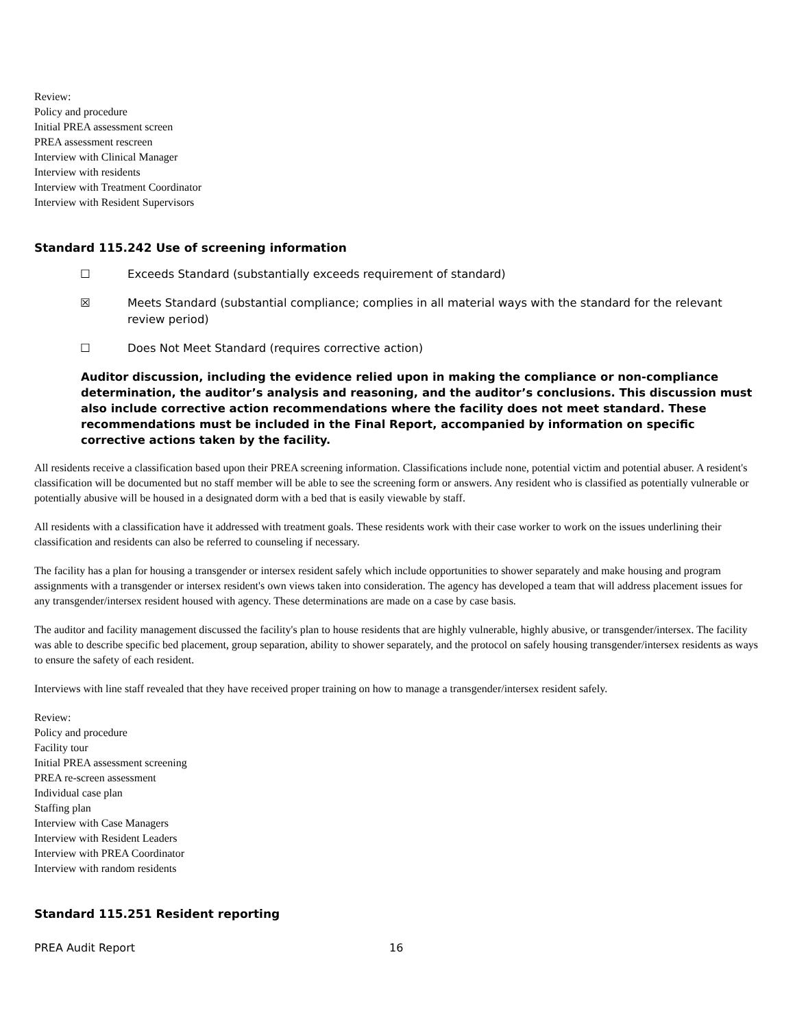Review:
Policy and procedure
Initial PREA assessment screen
PREA assessment rescreen
Interview with Clinical Manager
Interview with residents
Interview with Treatment Coordinator
Interview with Resident Supervisors
Standard 115.242 Use of screening information
☐ Exceeds Standard (substantially exceeds requirement of standard)
☒ Meets Standard (substantial compliance; complies in all material ways with the standard for the relevant review period)
☐ Does Not Meet Standard (requires corrective action)
Auditor discussion, including the evidence relied upon in making the compliance or non-compliance determination, the auditor’s analysis and reasoning, and the auditor’s conclusions. This discussion must also include corrective action recommendations where the facility does not meet standard. These recommendations must be included in the Final Report, accompanied by information on specific corrective actions taken by the facility.
All residents receive a classification based upon their PREA screening information. Classifications include none, potential victim and potential abuser. A resident's classification will be documented but no staff member will be able to see the screening form or answers. Any resident who is classified as potentially vulnerable or potentially abusive will be housed in a designated dorm with a bed that is easily viewable by staff.
All residents with a classification have it addressed with treatment goals. These residents work with their case worker to work on the issues underlining their classification and residents can also be referred to counseling if necessary.
The facility has a plan for housing a transgender or intersex resident safely which include opportunities to shower separately and make housing and program assignments with a transgender or intersex resident's own views taken into consideration. The agency has developed a team that will address placement issues for any transgender/intersex resident housed with agency. These determinations are made on a case by case basis.
The auditor and facility management discussed the facility's plan to house residents that are highly vulnerable, highly abusive, or transgender/intersex. The facility was able to describe specific bed placement, group separation, ability to shower separately, and the protocol on safely housing transgender/intersex residents as ways to ensure the safety of each resident.
Interviews with line staff revealed that they have received proper training on how to manage a transgender/intersex resident safely.
Review:
Policy and procedure
Facility tour
Initial PREA assessment screening
PREA re-screen assessment
Individual case plan
Staffing plan
Interview with Case Managers
Interview with Resident Leaders
Interview with PREA Coordinator
Interview with random residents
Standard 115.251 Resident reporting
PREA Audit Report 16